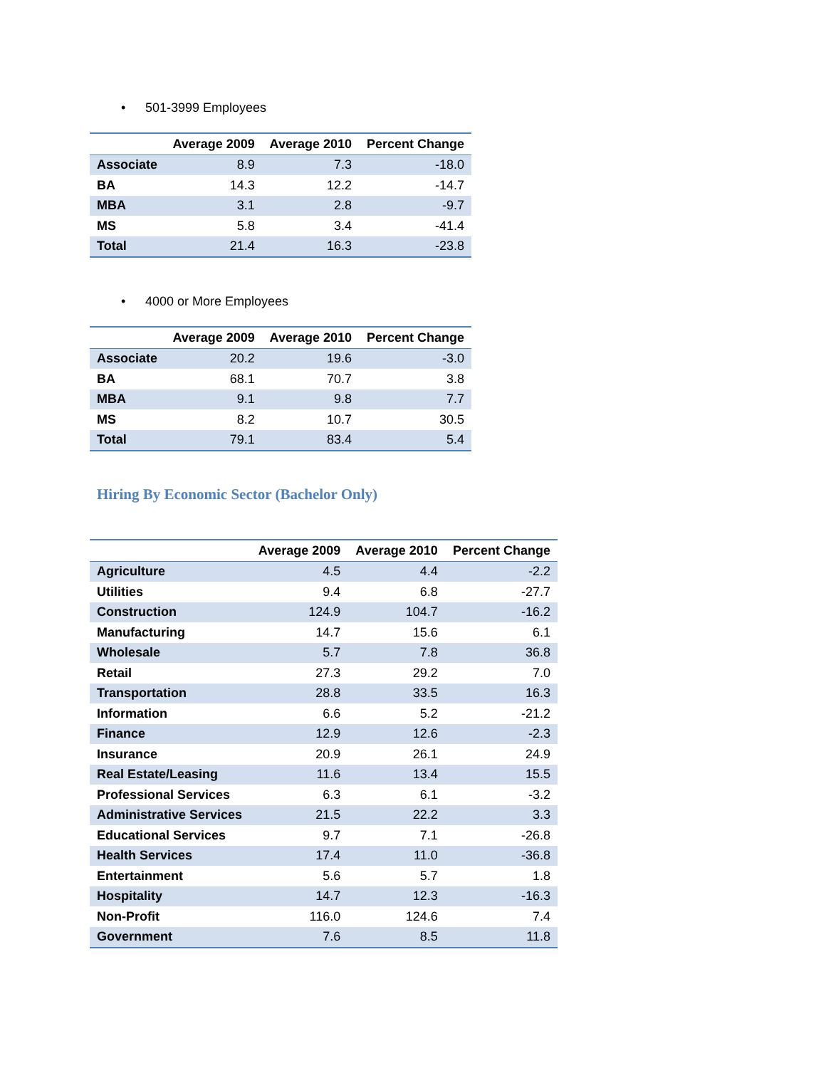• 501-3999 Employees
| | Average 2009 | Average 2010 | Percent Change |
| --- | --- | --- | --- |
| Associate | 8.9 | 7.3 | -18.0 |
| BA | 14.3 | 12.2 | -14.7 |
| MBA | 3.1 | 2.8 | -9.7 |
| MS | 5.8 | 3.4 | -41.4 |
| Total | 21.4 | 16.3 | -23.8 |
• 4000 or More Employees
| | Average 2009 | Average 2010 | Percent Change |
| --- | --- | --- | --- |
| Associate | 20.2 | 19.6 | -3.0 |
| BA | 68.1 | 70.7 | 3.8 |
| MBA | 9.1 | 9.8 | 7.7 |
| MS | 8.2 | 10.7 | 30.5 |
| Total | 79.1 | 83.4 | 5.4 |
Hiring By Economic Sector (Bachelor Only)
| | Average 2009 | Average 2010 | Percent Change |
| --- | --- | --- | --- |
| Agriculture | 4.5 | 4.4 | -2.2 |
| Utilities | 9.4 | 6.8 | -27.7 |
| Construction | 124.9 | 104.7 | -16.2 |
| Manufacturing | 14.7 | 15.6 | 6.1 |
| Wholesale | 5.7 | 7.8 | 36.8 |
| Retail | 27.3 | 29.2 | 7.0 |
| Transportation | 28.8 | 33.5 | 16.3 |
| Information | 6.6 | 5.2 | -21.2 |
| Finance | 12.9 | 12.6 | -2.3 |
| Insurance | 20.9 | 26.1 | 24.9 |
| Real Estate/Leasing | 11.6 | 13.4 | 15.5 |
| Professional Services | 6.3 | 6.1 | -3.2 |
| Administrative Services | 21.5 | 22.2 | 3.3 |
| Educational Services | 9.7 | 7.1 | -26.8 |
| Health Services | 17.4 | 11.0 | -36.8 |
| Entertainment | 5.6 | 5.7 | 1.8 |
| Hospitality | 14.7 | 12.3 | -16.3 |
| Non-Profit | 116.0 | 124.6 | 7.4 |
| Government | 7.6 | 8.5 | 11.8 |